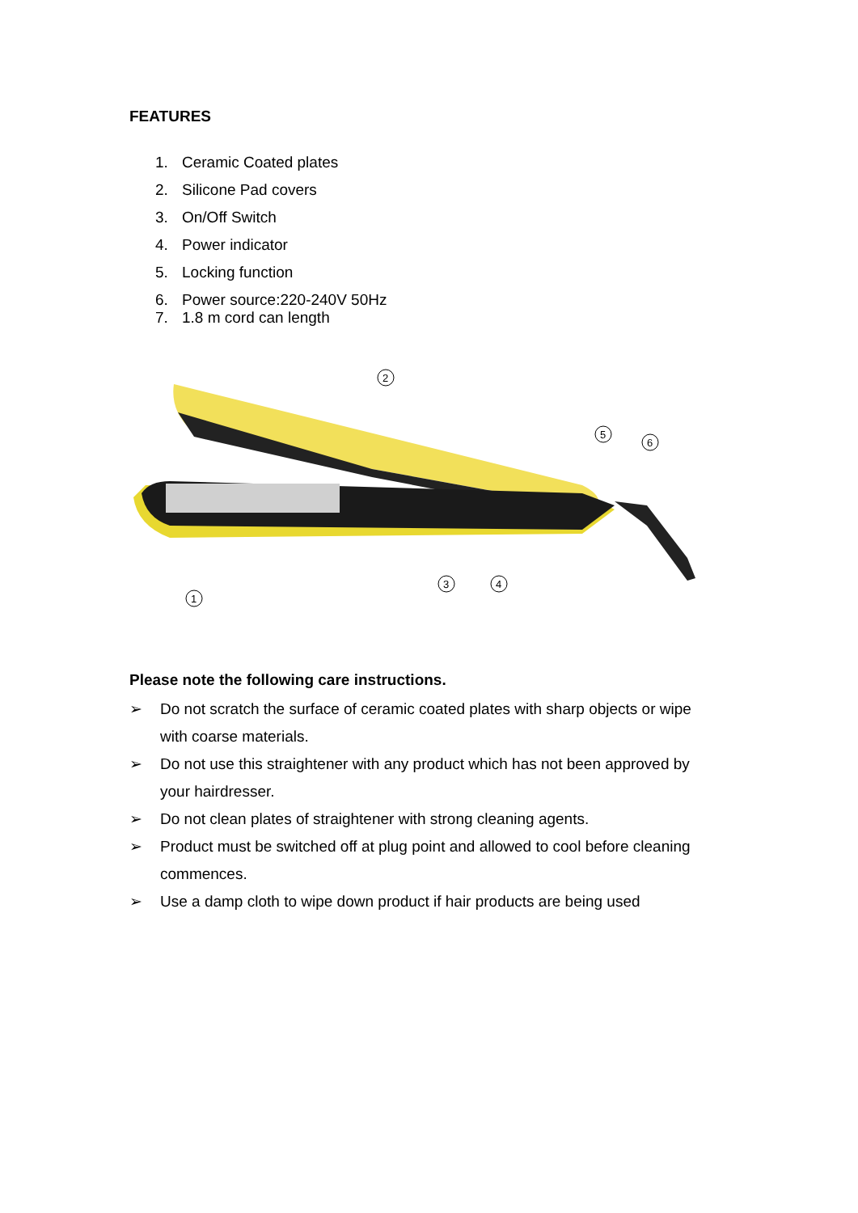FEATURES
1. Ceramic Coated plates
2. Silicone Pad covers
3. On/Off Switch
4. Power indicator
5. Locking function
6. Power source:220-240V 50Hz
7. 1.8 m cord can length
2
5
6
1
3
4
Please note the following care instructions.
➢ Do not scratch the surface of ceramic coated plates with sharp objects or wipe with coarse materials.
➢ Do not use this straightener with any product which has not been approved by your hairdresser.
➢ Do not clean plates of straightener with strong cleaning agents.
➢ Product must be switched off at plug point and allowed to cool before cleaning commences.
➢ Use a damp cloth to wipe down product if hair products are being used